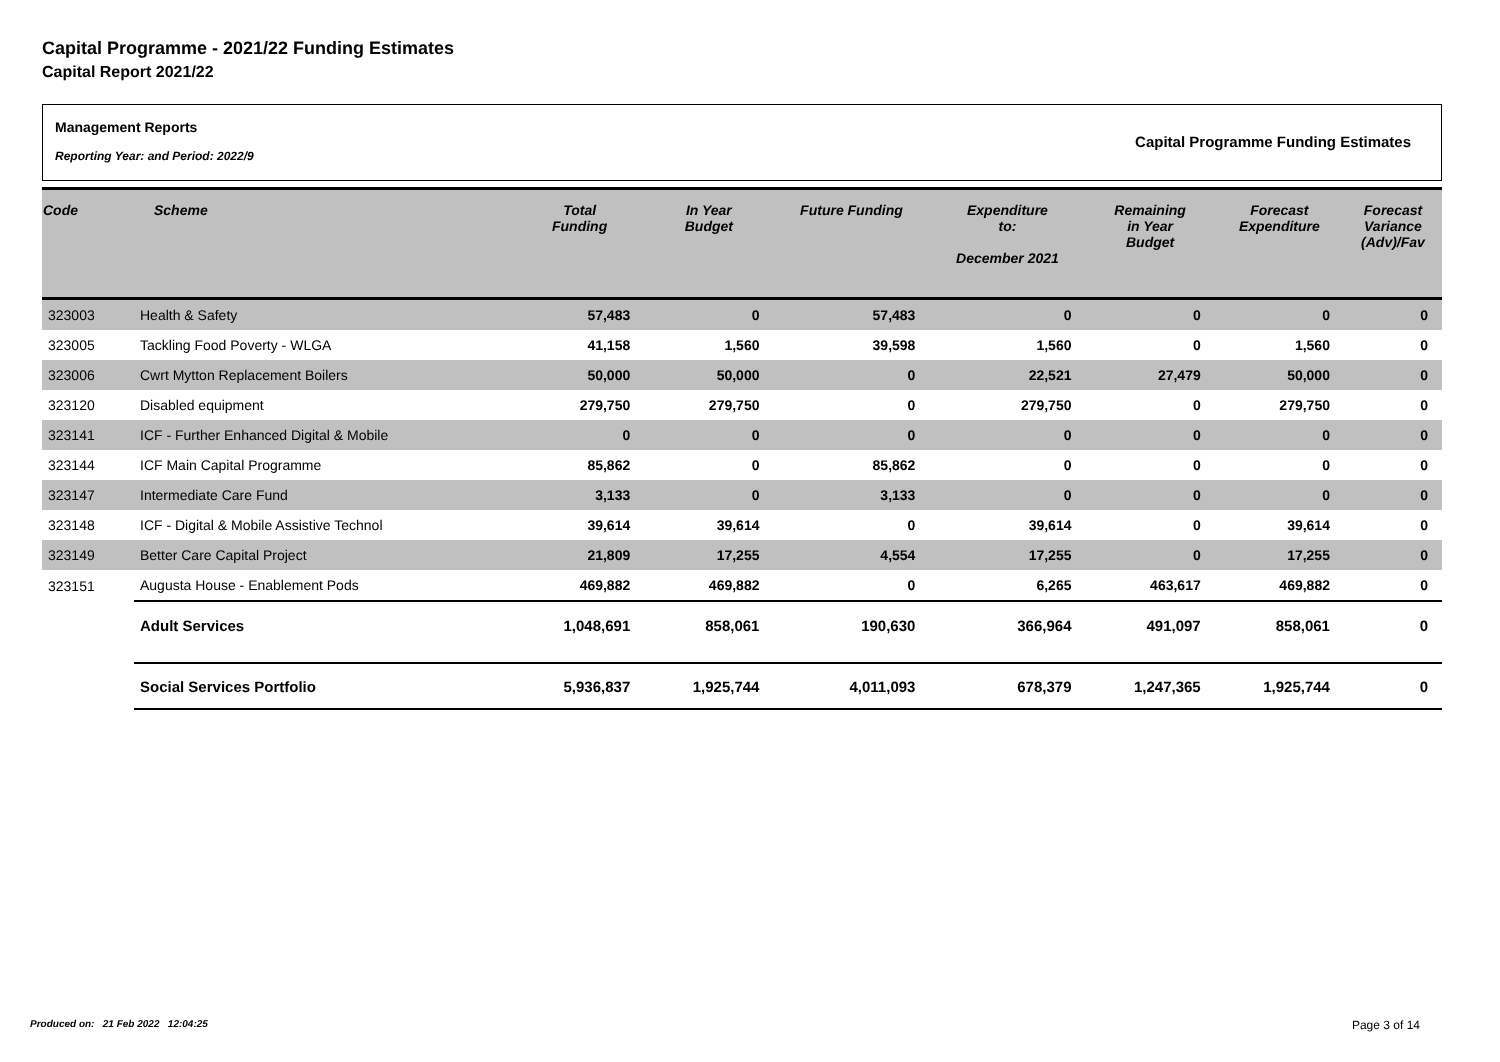Capital Programme - 2021/22 Funding Estimates
Capital Report 2021/22
Management Reports
Reporting Year: and Period: 2022/9
Capital Programme Funding Estimates
| Code | Scheme | Total Funding | In Year Budget | Future Funding | Expenditure to: December 2021 | Remaining in Year Budget | Forecast Expenditure | Forecast Variance (Adv)/Fav |
| --- | --- | --- | --- | --- | --- | --- | --- | --- |
| 323003 | Health & Safety | 57,483 | 0 | 57,483 | 0 | 0 | 0 | 0 |
| 323005 | Tackling Food Poverty - WLGA | 41,158 | 1,560 | 39,598 | 1,560 | 0 | 1,560 | 0 |
| 323006 | Cwrt Mytton Replacement Boilers | 50,000 | 50,000 | 0 | 22,521 | 27,479 | 50,000 | 0 |
| 323120 | Disabled equipment | 279,750 | 279,750 | 0 | 279,750 | 0 | 279,750 | 0 |
| 323141 | ICF - Further Enhanced Digital & Mobile | 0 | 0 | 0 | 0 | 0 | 0 | 0 |
| 323144 | ICF Main Capital Programme | 85,862 | 0 | 85,862 | 0 | 0 | 0 | 0 |
| 323147 | Intermediate Care Fund | 3,133 | 0 | 3,133 | 0 | 0 | 0 | 0 |
| 323148 | ICF - Digital & Mobile Assistive Technol | 39,614 | 39,614 | 0 | 39,614 | 0 | 39,614 | 0 |
| 323149 | Better Care Capital Project | 21,809 | 17,255 | 4,554 | 17,255 | 0 | 17,255 | 0 |
| 323151 | Augusta House - Enablement Pods | 469,882 | 469,882 | 0 | 6,265 | 463,617 | 469,882 | 0 |
| | Adult Services | 1,048,691 | 858,061 | 190,630 | 366,964 | 491,097 | 858,061 | 0 |
| | Social Services Portfolio | 5,936,837 | 1,925,744 | 4,011,093 | 678,379 | 1,247,365 | 1,925,744 | 0 |
Produced on: 21 Feb 2022 12:04:25
Page 3 of 14